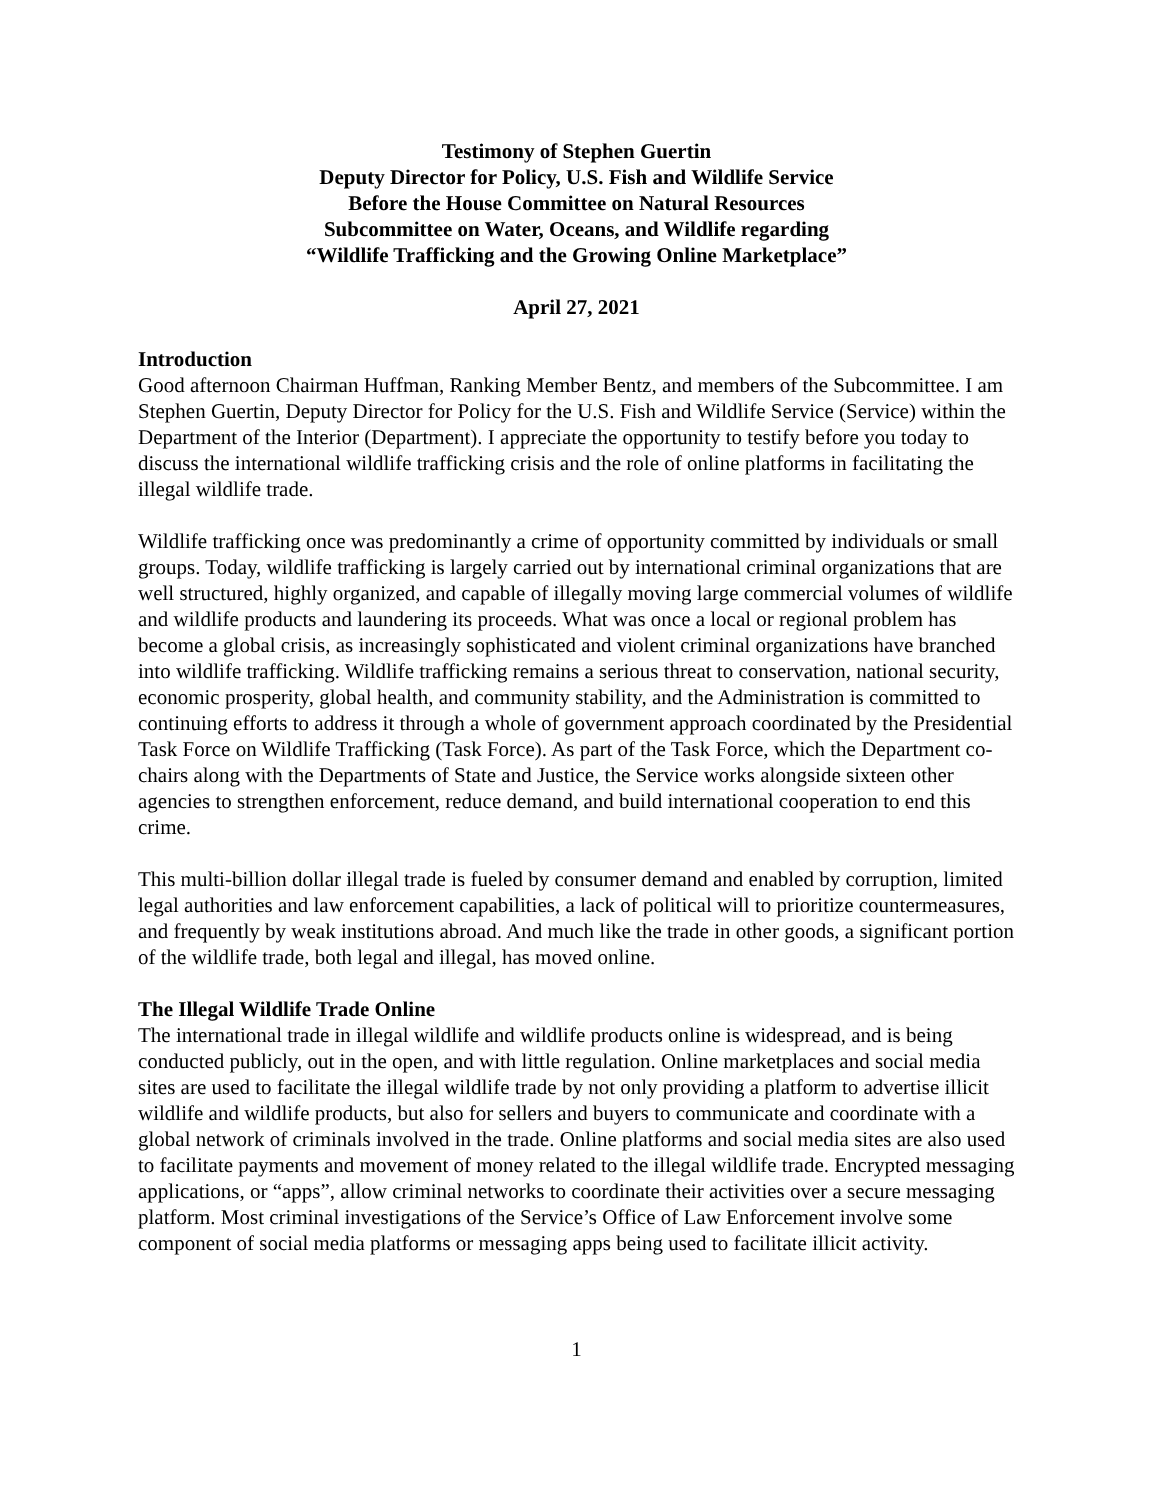Testimony of Stephen Guertin
Deputy Director for Policy, U.S. Fish and Wildlife Service
Before the House Committee on Natural Resources
Subcommittee on Water, Oceans, and Wildlife regarding
“Wildlife Trafficking and the Growing Online Marketplace”
April 27, 2021
Introduction
Good afternoon Chairman Huffman, Ranking Member Bentz, and members of the Subcommittee. I am Stephen Guertin, Deputy Director for Policy for the U.S. Fish and Wildlife Service (Service) within the Department of the Interior (Department). I appreciate the opportunity to testify before you today to discuss the international wildlife trafficking crisis and the role of online platforms in facilitating the illegal wildlife trade.
Wildlife trafficking once was predominantly a crime of opportunity committed by individuals or small groups. Today, wildlife trafficking is largely carried out by international criminal organizations that are well structured, highly organized, and capable of illegally moving large commercial volumes of wildlife and wildlife products and laundering its proceeds. What was once a local or regional problem has become a global crisis, as increasingly sophisticated and violent criminal organizations have branched into wildlife trafficking. Wildlife trafficking remains a serious threat to conservation, national security, economic prosperity, global health, and community stability, and the Administration is committed to continuing efforts to address it through a whole of government approach coordinated by the Presidential Task Force on Wildlife Trafficking (Task Force). As part of the Task Force, which the Department co-chairs along with the Departments of State and Justice, the Service works alongside sixteen other agencies to strengthen enforcement, reduce demand, and build international cooperation to end this crime.
This multi-billion dollar illegal trade is fueled by consumer demand and enabled by corruption, limited legal authorities and law enforcement capabilities, a lack of political will to prioritize countermeasures, and frequently by weak institutions abroad. And much like the trade in other goods, a significant portion of the wildlife trade, both legal and illegal, has moved online.
The Illegal Wildlife Trade Online
The international trade in illegal wildlife and wildlife products online is widespread, and is being conducted publicly, out in the open, and with little regulation. Online marketplaces and social media sites are used to facilitate the illegal wildlife trade by not only providing a platform to advertise illicit wildlife and wildlife products, but also for sellers and buyers to communicate and coordinate with a global network of criminals involved in the trade. Online platforms and social media sites are also used to facilitate payments and movement of money related to the illegal wildlife trade. Encrypted messaging applications, or “apps”, allow criminal networks to coordinate their activities over a secure messaging platform. Most criminal investigations of the Service’s Office of Law Enforcement involve some component of social media platforms or messaging apps being used to facilitate illicit activity.
1